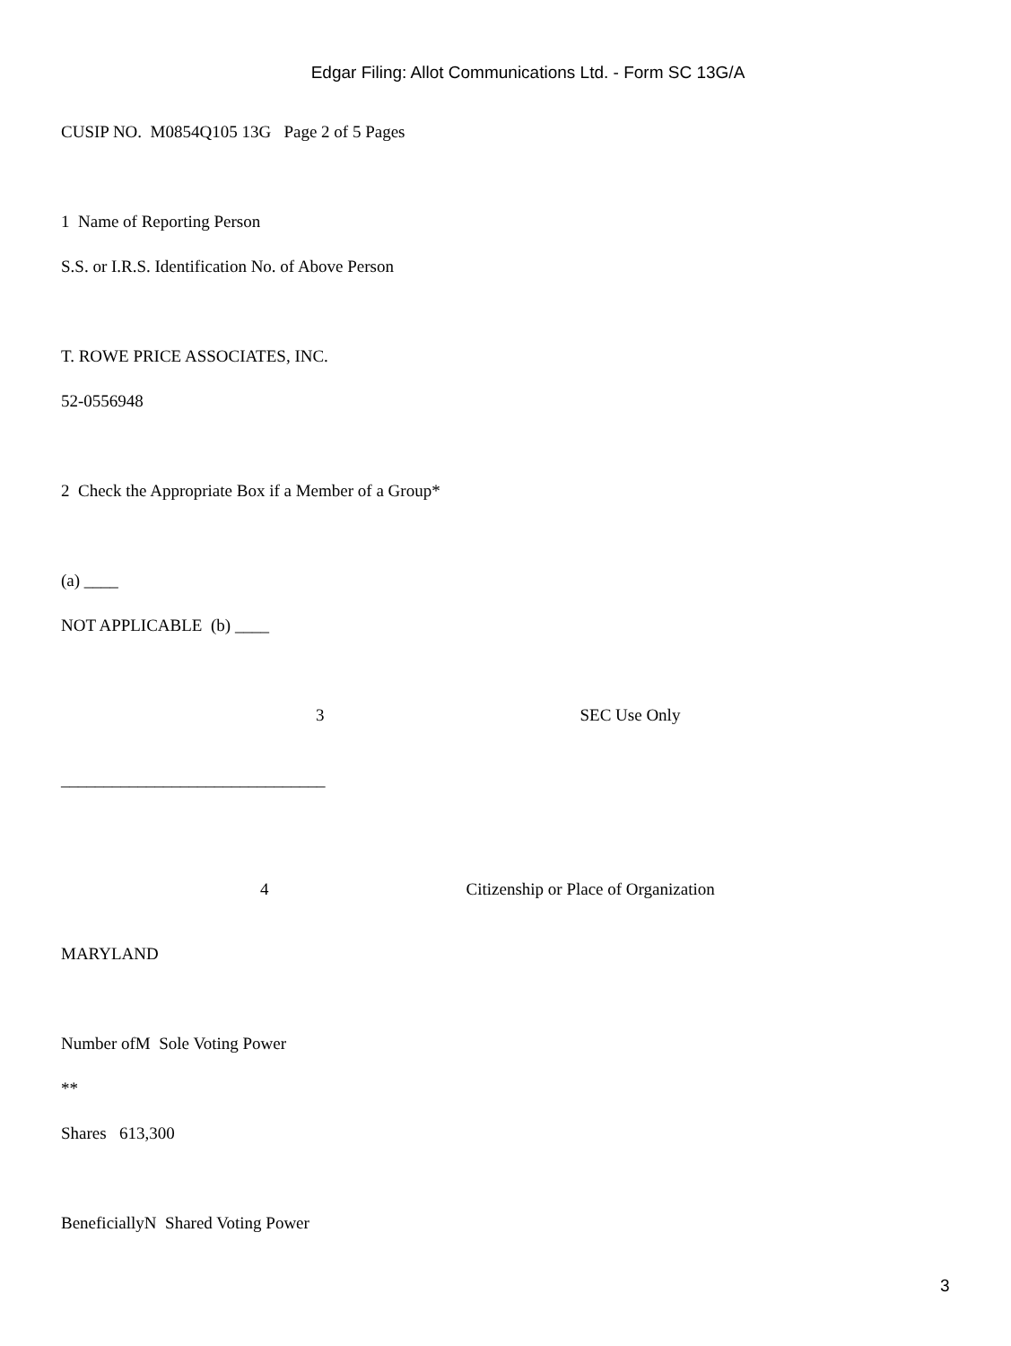Edgar Filing: Allot Communications Ltd. - Form SC 13G/A
CUSIP NO. M0854Q105 13G Page 2 of 5 Pages
1 Name of Reporting Person
S.S. or I.R.S. Identification No. of Above Person
T. ROWE PRICE ASSOCIATES, INC.
52-0556948
2 Check the Appropriate Box if a Member of a Group*
(a) ____
NOT APPLICABLE (b) ____
3 SEC Use Only
_______________________________
4 Citizenship or Place of Organization
MARYLAND
Number ofM Sole Voting Power
**
Shares 613,300
BeneficiallyN Shared Voting Power
3